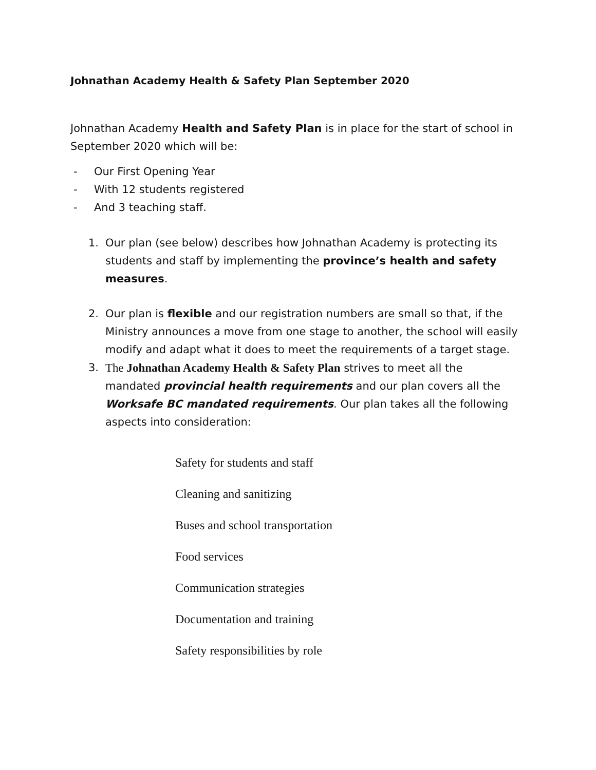Johnathan Academy Health & Safety Plan September 2020
Johnathan Academy Health and Safety Plan is in place for the start of school in September 2020 which will be:
- Our First Opening Year
- With 12 students registered
- And 3 teaching staff.
1. Our plan (see below) describes how Johnathan Academy is protecting its students and staff by implementing the province’s health and safety measures.
2. Our plan is flexible and our registration numbers are small so that, if the Ministry announces a move from one stage to another, the school will easily modify and adapt what it does to meet the requirements of a target stage.
3. The Johnathan Academy Health & Safety Plan strives to meet all the mandated provincial health requirements and our plan covers all the Worksafe BC mandated requirements. Our plan takes all the following aspects into consideration:
Safety for students and staff
Cleaning and sanitizing
Buses and school transportation
Food services
Communication strategies
Documentation and training
Safety responsibilities by role